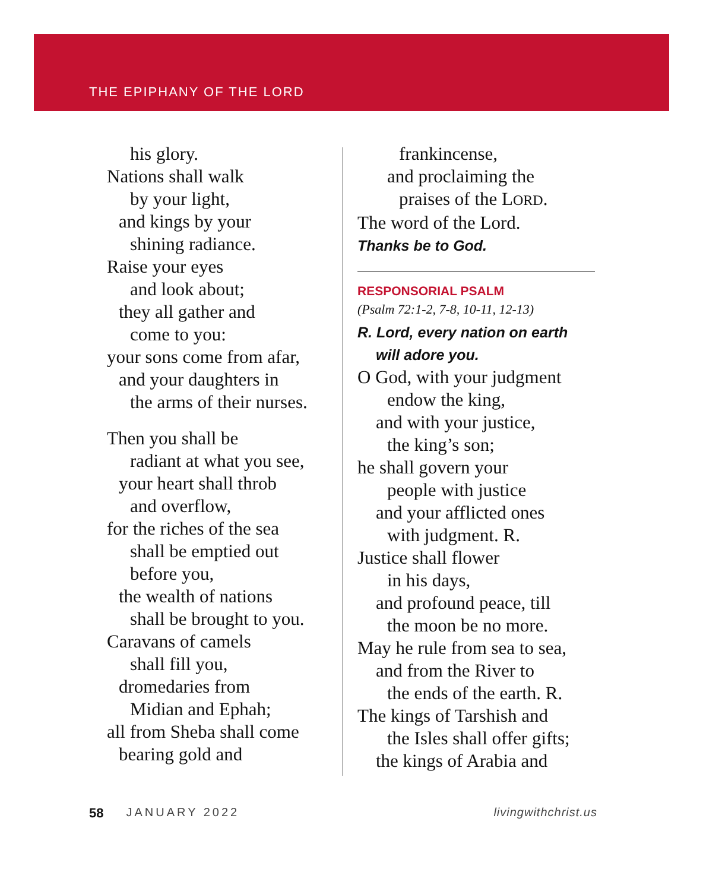THE EPIPHANY OF THE LORD
his glory.
Nations shall walk
by your light,
and kings by your
shining radiance.
Raise your eyes
and look about;
they all gather and
come to you:
your sons come from afar,
and your daughters in
the arms of their nurses.
Then you shall be
radiant at what you see,
your heart shall throb
and overflow,
for the riches of the sea
shall be emptied out
before you,
the wealth of nations
shall be brought to you.
Caravans of camels
shall fill you,
dromedaries from
Midian and Ephah;
all from Sheba shall come
bearing gold and
frankincense,
and proclaiming the
praises of the LORD.
The word of the Lord.
Thanks be to God.
RESPONSORIAL PSALM
(Psalm 72:1-2, 7-8, 10-11, 12-13)
R. Lord, every nation on earth
will adore you.
O God, with your judgment
endow the king,
and with your justice,
the king’s son;
he shall govern your
people with justice
and your afflicted ones
with judgment. R.
Justice shall flower
in his days,
and profound peace, till
the moon be no more.
May he rule from sea to sea,
and from the River to
the ends of the earth. R.
The kings of Tarshish and
the Isles shall offer gifts;
the kings of Arabia and
58 JANUARY 2022 livingwithchrist.us